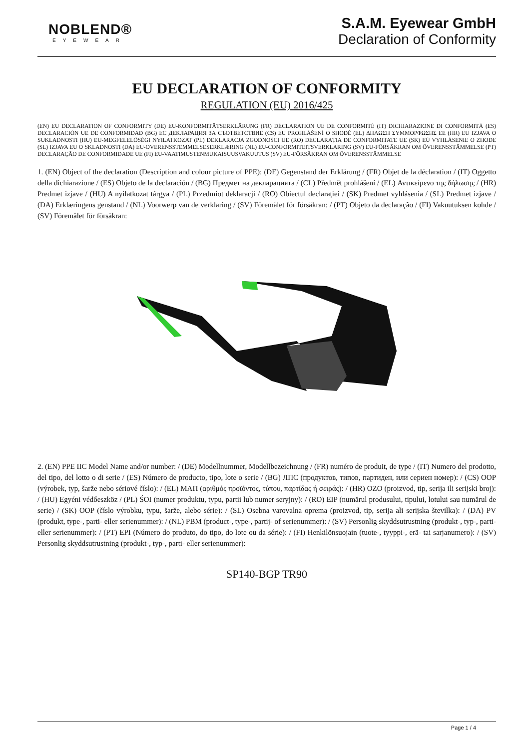NOBLEND®
EYEWEAR
S.A.M. Eyewear GmbH
Declaration of Conformity
EU DECLARATION OF CONFORMITY
REGULATION (EU) 2016/425
(EN) EU DECLARATION OF CONFORMITY (DE) EU-KONFORMITÄTSERKLÄRUNG (FR) DÉCLARATION UE DE CONFORMITÉ (IT) DICHIARAZIONE DI CONFORMITÀ (ES) DECLARACIÓN UE DE CONFORMIDAD (BG) ЕС ДЕКЛАРАЦИЯ ЗА СЪОТВЕТСТВИЕ (CS) EU PROHLÁŠENÍ O SHODĚ (EL) ΔΗΛΩΣΗ ΣΥΜΜΟΡΦΩΣΗΣ ΕΕ (HR) EU IZJAVA O SUKLADNOSTI (HU) EU-MEGFELELŐSÉGI NYILATKOZAT (PL) DEKLARACJA ZGODNOŚCI UE (RO) DECLARAȚIA DE CONFORMITATE UE (SK) EÚ VYHLÁSENIE O ZHODE (SL) IZJAVA EU O SKLADNOSTI (DA) EU-OVERENSSTEMMELSESERKLÆRING (NL) EU-CONFORMITEITSVERKLARING (SV) EU-FÖRSÄKRAN OM ÖVERENSSTÄMMELSE (PT) DECLARAÇÃO DE CONFORMIDADE UE (FI) EU-VAATIMUSTENMUKAISUUSVAKUUTUS (SV) EU-FÖRSÄKRAN OM ÖVERENSSTÄMMELSE
1. (EN) Object of the declaration (Description and colour picture of PPE): (DE) Gegenstand der Erklärung / (FR) Objet de la déclaration / (IT) Oggetto della dichiarazione / (ES) Objeto de la declaración / (BG) Предмет на декларацията / (CL) Předmět prohlášení / (EL) Αντικείμενο της δήλωσης / (HR) Predmet izjave / (HU) A nyilatkozat tárgya / (PL) Przedmiot deklaracji / (RO) Obiectul declarației / (SK) Predmet vyhlásenia / (SL) Predmet izjave / (DA) Erklæringens genstand / (NL) Voorwerp van de verklaring / (SV) Föremålet för försäkran: / (PT) Objeto da declaração / (FI) Vakuutuksen kohde / (SV) Föremålet för försäkran:
2. (EN) PPE IIC Model Name and/or number: / (DE) Modellnummer, Modellbezeichnung / (FR) numéro de produit, de type / (IT) Numero del prodotto, del tipo, del lotto o di serie / (ES) Número de producto, tipo, lote o serie / (BG) ЛПС (продуктов, типов, партиден, или сериен номер): / (CS) OOP (výrobek, typ, šarže nebo sériové číslo): / (EL) ΜΑΠ (αριθμός προϊόντος, τύπου, παρτίδας ή σειράς): / (HR) OZO (proizvod, tip, serija ili serijski broj): / (HU) Egyéni védőeszköz / (PL) ŚOI (numer produktu, typu, partii lub numer seryjny): / (RO) EIP (numărul produsului, tipului, lotului sau numărul de serie) / (SK) OOP (číslo výrobku, typu, šarže, alebo série): / (SL) Osebna varovalna oprema (proizvod, tip, serija ali serijska številka): / (DA) PV (produkt, type-, parti- eller serienummer): / (NL) PBM (product-, type-, partij- of serienummer): / (SV) Personlig skyddsutrustning (produkt-, typ-, parti- eller serienummer): / (PT) EPI (Número do produto, do tipo, do lote ou da série): / (FI) Henkilönsuojain (tuote-, tyyppi-, erä- tai sarjanumero): / (SV) Personlig skyddsutrustning (produkt-, typ-, parti- eller serienummer):
SP140-BGP TR90
Page 1 / 4